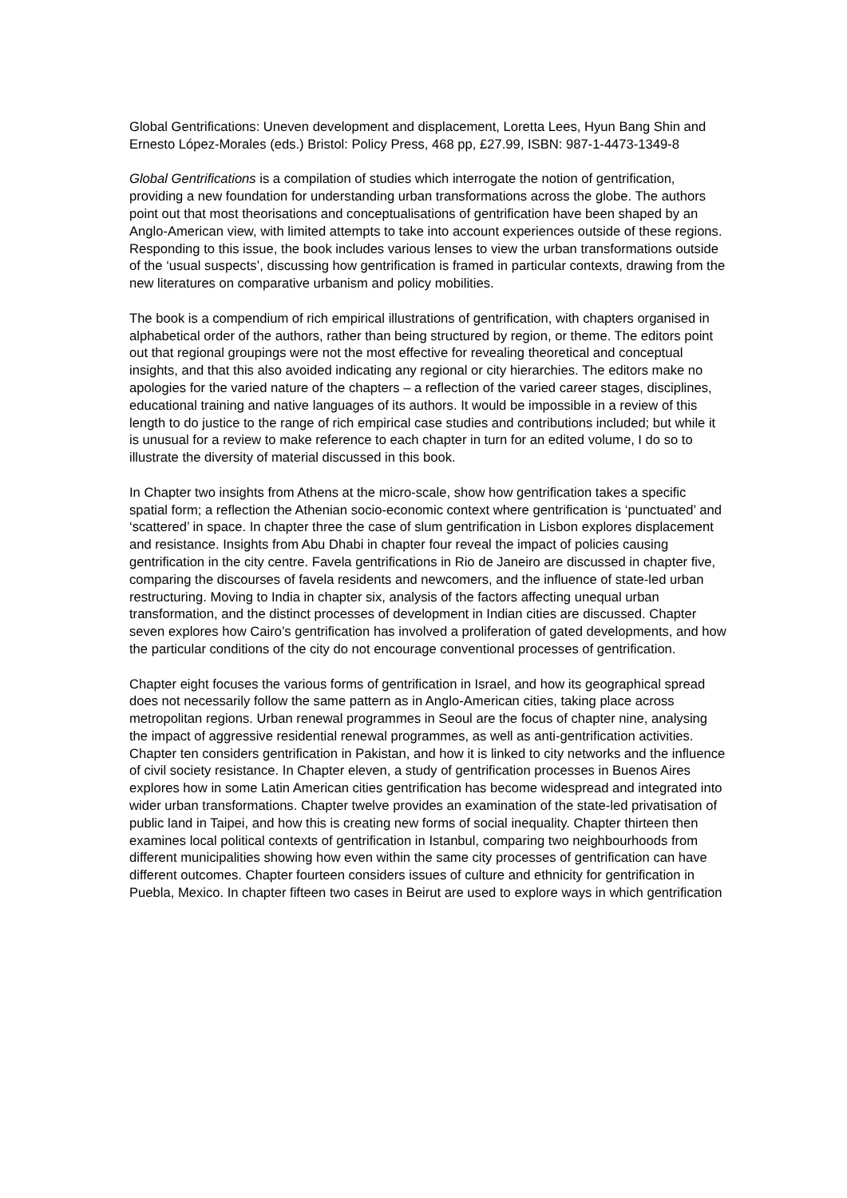Global Gentrifications: Uneven development and displacement, Loretta Lees, Hyun Bang Shin and Ernesto López-Morales (eds.) Bristol: Policy Press, 468 pp, £27.99, ISBN: 987-1-4473-1349-8
Global Gentrifications is a compilation of studies which interrogate the notion of gentrification, providing a new foundation for understanding urban transformations across the globe. The authors point out that most theorisations and conceptualisations of gentrification have been shaped by an Anglo-American view, with limited attempts to take into account experiences outside of these regions. Responding to this issue, the book includes various lenses to view the urban transformations outside of the ‘usual suspects’, discussing how gentrification is framed in particular contexts, drawing from the new literatures on comparative urbanism and policy mobilities.
The book is a compendium of rich empirical illustrations of gentrification, with chapters organised in alphabetical order of the authors, rather than being structured by region, or theme. The editors point out that regional groupings were not the most effective for revealing theoretical and conceptual insights, and that this also avoided indicating any regional or city hierarchies. The editors make no apologies for the varied nature of the chapters – a reflection of the varied career stages, disciplines, educational training and native languages of its authors. It would be impossible in a review of this length to do justice to the range of rich empirical case studies and contributions included; but while it is unusual for a review to make reference to each chapter in turn for an edited volume, I do so to illustrate the diversity of material discussed in this book.
In Chapter two insights from Athens at the micro-scale, show how gentrification takes a specific spatial form; a reflection the Athenian socio-economic context where gentrification is ‘punctuated’ and ‘scattered’ in space. In chapter three the case of slum gentrification in Lisbon explores displacement and resistance. Insights from Abu Dhabi in chapter four reveal the impact of policies causing gentrification in the city centre. Favela gentrifications in Rio de Janeiro are discussed in chapter five, comparing the discourses of favela residents and newcomers, and the influence of state-led urban restructuring. Moving to India in chapter six, analysis of the factors affecting unequal urban transformation, and the distinct processes of development in Indian cities are discussed. Chapter seven explores how Cairo’s gentrification has involved a proliferation of gated developments, and how the particular conditions of the city do not encourage conventional processes of gentrification.
Chapter eight focuses the various forms of gentrification in Israel, and how its geographical spread does not necessarily follow the same pattern as in Anglo-American cities, taking place across metropolitan regions. Urban renewal programmes in Seoul are the focus of chapter nine, analysing the impact of aggressive residential renewal programmes, as well as anti-gentrification activities. Chapter ten considers gentrification in Pakistan, and how it is linked to city networks and the influence of civil society resistance. In Chapter eleven, a study of gentrification processes in Buenos Aires explores how in some Latin American cities gentrification has become widespread and integrated into wider urban transformations. Chapter twelve provides an examination of the state-led privatisation of public land in Taipei, and how this is creating new forms of social inequality. Chapter thirteen then examines local political contexts of gentrification in Istanbul, comparing two neighbourhoods from different municipalities showing how even within the same city processes of gentrification can have different outcomes. Chapter fourteen considers issues of culture and ethnicity for gentrification in Puebla, Mexico. In chapter fifteen two cases in Beirut are used to explore ways in which gentrification